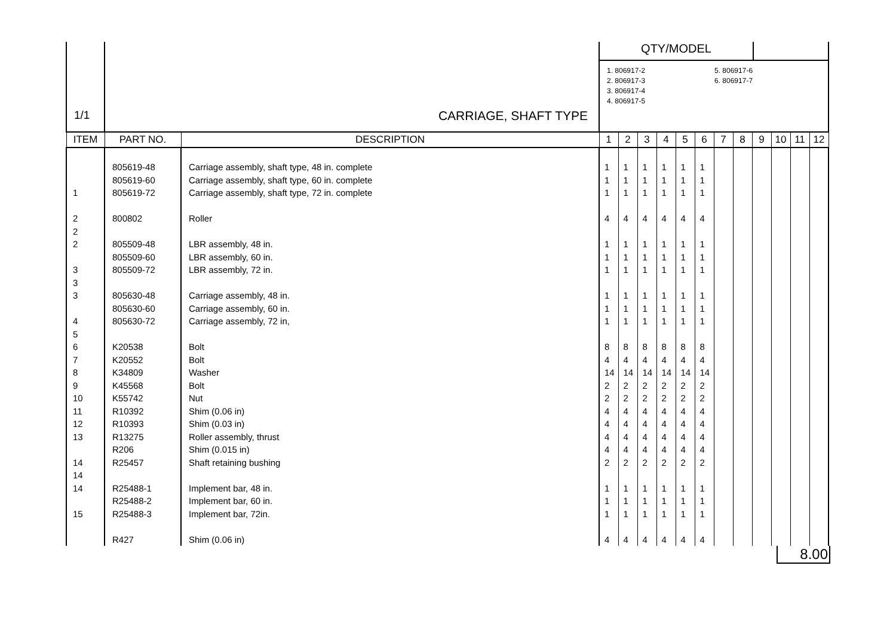| 1/1 | CARRIAGE, SHAFT TYPE | | QTY/MODEL 1. 806917-2 2. 806917-3 3. 806917-4 4. 806917-5 5. 806917-6 6. 806917-7 | | | | | | | | | | | |
| ITEM | PART NO. | DESCRIPTION | 1 | 2 | 3 | 4 | 5 | 6 | 7 | 8 | 9 | 10 | 11 | 12 |
| | 805619-48 805619-60 805619-72 800802 805509-48 805509-60 805509-72 805630-48 805630-60 805630-72 K20538 K20552 K34809 K45568 K55742 R10392 R10393 R13275 R206 R25457 R25488-1 R25488-2 R25488-3 R427 | Carriage assembly, shaft type, 48 in. complete Carriage assembly, shaft type, 60 in. complete Carriage assembly, shaft type, 72 in. complete Roller LBR assembly, 48 in. LBR assembly, 60 in. LBR assembly, 72 in. Carriage assembly, 48 in. Carriage assembly, 60 in. Carriage assembly, 72 in, Bolt Bolt Washer Bolt Nut Shim (0.06 in) Shim (0.03 in) Roller assembly, thrust Shim (0.015 in) Shaft retaining bushing Implement bar, 48 in. Implement bar, 60 in. Implement bar, 72in. Shim (0.06 in) | 1 1 1 4 1 1 1 1 1 1 8 4 14 2 2 4 4 4 4 2 1 1 1 4 | 1 1 1 4 1 1 1 1 1 1 8 4 14 2 2 4 4 4 4 2 1 1 1 4 | 1 1 1 4 1 1 1 1 1 1 8 4 14 2 2 4 4 4 4 2 1 1 1 4 | 1 1 1 4 1 1 1 1 1 1 8 4 14 2 2 4 4 4 4 2 1 1 1 4 | 1 1 1 4 1 1 1 1 1 1 8 4 14 2 2 4 4 4 4 2 1 1 1 4 | 1 1 1 4 1 1 1 1 1 1 8 4 14 2 2 4 4 4 4 2 1 1 1 4 | | | | | | |
8.00
1
2
2
2
3
3
3
4
5
6
7
8
9
10
11
12
13
14
14
14
15